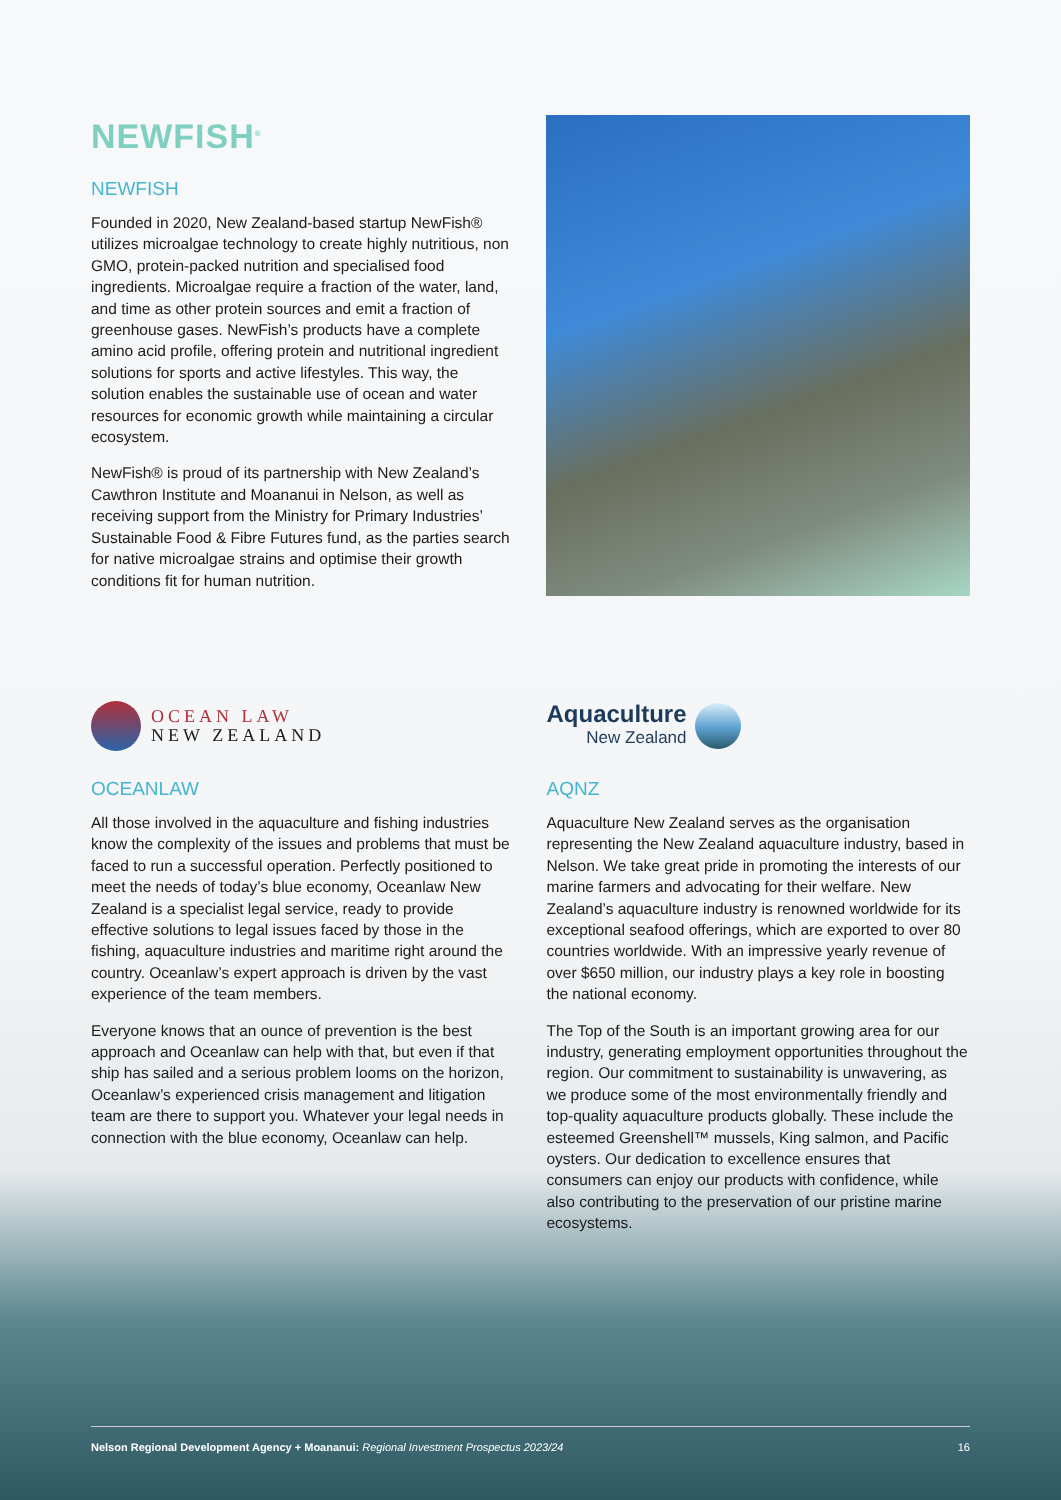NEWFISH<sup>®</sup>
NEWFISH
Founded in 2020, New Zealand-based startup NewFish® utilizes microalgae technology to create highly nutritious, non GMO, protein-packed nutrition and specialised food ingredients. Microalgae require a fraction of the water, land, and time as other protein sources and emit a fraction of greenhouse gases. NewFish’s products have a complete amino acid profile, offering protein and nutritional ingredient solutions for sports and active lifestyles. This way, the solution enables the sustainable use of ocean and water resources for economic growth while maintaining a circular ecosystem.
NewFish® is proud of its partnership with New Zealand’s Cawthron Institute and Moananui in Nelson, as well as receiving support from the Ministry for Primary Industries’ Sustainable Food & Fibre Futures fund, as the parties search for native microalgae strains and optimise their growth conditions fit for human nutrition.
OCEAN LAW
NEW ZEALAND
OCEANLAW
All those involved in the aquaculture and fishing industries know the complexity of the issues and problems that must be faced to run a successful operation. Perfectly positioned to meet the needs of today’s blue economy, Oceanlaw New Zealand is a specialist legal service, ready to provide effective solutions to legal issues faced by those in the fishing, aquaculture industries and maritime right around the country. Oceanlaw’s expert approach is driven by the vast experience of the team members.
Everyone knows that an ounce of prevention is the best approach and Oceanlaw can help with that, but even if that ship has sailed and a serious problem looms on the horizon, Oceanlaw’s experienced crisis management and litigation team are there to support you. Whatever your legal needs in connection with the blue economy, Oceanlaw can help.
Aquaculture
New Zealand
AQNZ
Aquaculture New Zealand serves as the organisation representing the New Zealand aquaculture industry, based in Nelson. We take great pride in promoting the interests of our marine farmers and advocating for their welfare. New Zealand’s aquaculture industry is renowned worldwide for its exceptional seafood offerings, which are exported to over 80 countries worldwide. With an impressive yearly revenue of over $650 million, our industry plays a key role in boosting the national economy.
The Top of the South is an important growing area for our industry, generating employment opportunities throughout the region. Our commitment to sustainability is unwavering, as we produce some of the most environmentally friendly and top-quality aquaculture products globally. These include the esteemed Greenshell™ mussels, King salmon, and Pacific oysters. Our dedication to excellence ensures that consumers can enjoy our products with confidence, while also contributing to the preservation of our pristine marine ecosystems.
Nelson Regional Development Agency + Moananui: Regional Investment Prospectus 2023/24 16